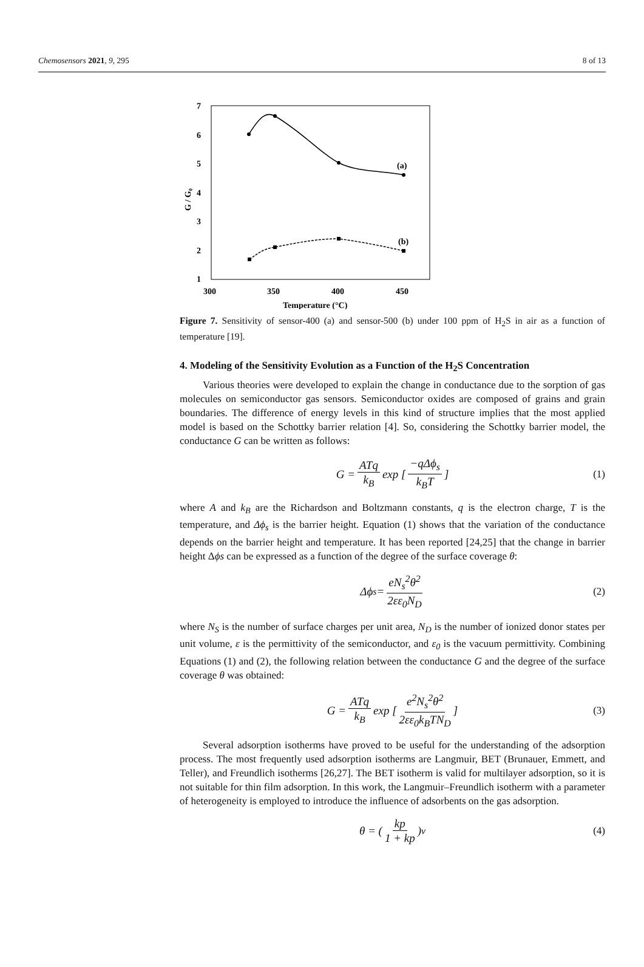Chemosensors 2021, 9, 295 8 of 13
7
6
5
4
3
2
1
300
350
400
450
Temperature (°C)
G / G₀
(a)
(b)
Figure 7. Sensitivity of sensor-400 (a) and sensor-500 (b) under 100 ppm of H<sub>2</sub>S in air as a function of temperature [19].
4. Modeling of the Sensitivity Evolution as a Function of the H<sub>2</sub>S Concentration
Various theories were developed to explain the change in conductance due to the sorption of gas molecules on semiconductor gas sensors. Semiconductor oxides are composed of grains and grain boundaries. The difference of energy levels in this kind of structure implies that the most applied model is based on the Schottky barrier relation [4]. So, considering the Schottky barrier model, the conductance G can be written as follows:
G = ATq k<sub>B</sub> exp [−qΔϕ<sub>s</sub> k<sub>B</sub>T] (1)
where A and k<sub>B</sub> are the Richardson and Boltzmann constants, q is the electron charge, T is the temperature, and Δϕ<sub>s</sub> is the barrier height. Equation (1) shows that the variation of the conductance depends on the barrier height and temperature. It has been reported [24,25] that the change in barrier height Δϕs can be expressed as a function of the degree of the surface coverage θ:
Δϕ<sub>s</sub> = eN<sub>s</sub><sup>2</sup>θ<sup>2</sup> 2εε<sub>0</sub>N<sub>D</sub> (2)
where N<sub>S</sub> is the number of surface charges per unit area, N<sub>D</sub> is the number of ionized donor states per unit volume, ε is the permittivity of the semiconductor, and ε<sub>0</sub> is the vacuum permittivity. Combining Equations (1) and (2), the following relation between the conductance G and the degree of the surface coverage θ was obtained:
G = ATq k<sub>B</sub> exp [e<sup>2</sup>N<sub>s</sub><sup>2</sup>θ<sup>2</sup> 2εε<sub>0</sub>k<sub>B</sub>TN<sub>D</sub>] (3)
Several adsorption isotherms have proved to be useful for the understanding of the adsorption process. The most frequently used adsorption isotherms are Langmuir, BET (Brunauer, Emmett, and Teller), and Freundlich isotherms [26,27]. The BET isotherm is valid for multilayer adsorption, so it is not suitable for thin film adsorption. In this work, the Langmuir–Freundlich isotherm with a parameter of heterogeneity is employed to introduce the influence of adsorbents on the gas adsorption.
θ = (kp 1 + kp)<sup>ν</sup> (4)